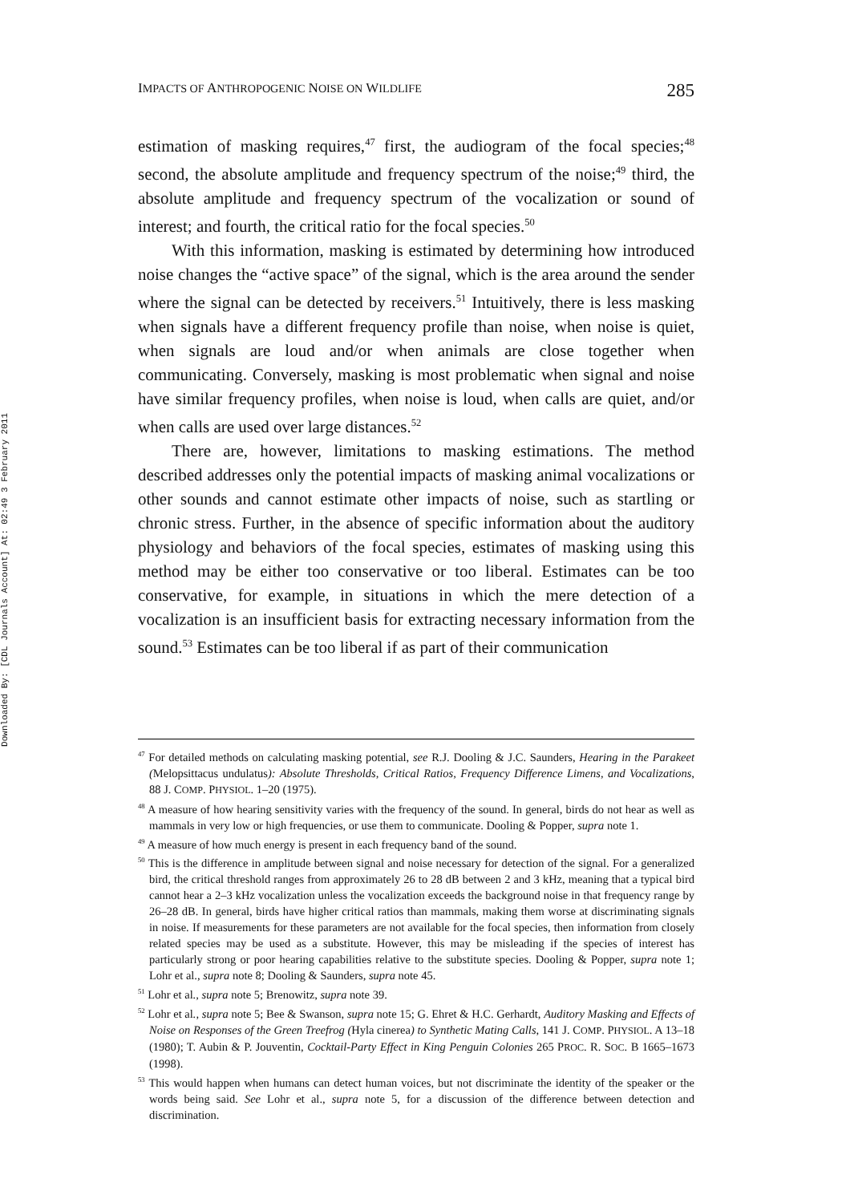Downloaded By: [CDL Journals Account] At: 02:49 3 February 2011
IMPACTS OF ANTHROPOGENIC NOISE ON WILDLIFE 285
estimation of masking requires,<sup>47</sup> first, the audiogram of the focal species;<sup>48</sup> second, the absolute amplitude and frequency spectrum of the noise;<sup>49</sup> third, the absolute amplitude and frequency spectrum of the vocalization or sound of interest; and fourth, the critical ratio for the focal species.<sup>50</sup>
With this information, masking is estimated by determining how introduced noise changes the “active space” of the signal, which is the area around the sender where the signal can be detected by receivers.<sup>51</sup> Intuitively, there is less masking when signals have a different frequency profile than noise, when noise is quiet, when signals are loud and/or when animals are close together when communicating. Conversely, masking is most problematic when signal and noise have similar frequency profiles, when noise is loud, when calls are quiet, and/or when calls are used over large distances.<sup>52</sup>
There are, however, limitations to masking estimations. The method described addresses only the potential impacts of masking animal vocalizations or other sounds and cannot estimate other impacts of noise, such as startling or chronic stress. Further, in the absence of specific information about the auditory physiology and behaviors of the focal species, estimates of masking using this method may be either too conservative or too liberal. Estimates can be too conservative, for example, in situations in which the mere detection of a vocalization is an insufficient basis for extracting necessary information from the sound.<sup>53</sup> Estimates can be too liberal if as part of their communication
<sup>47</sup> For detailed methods on calculating masking potential, see R.J. Dooling & J.C. Saunders, Hearing in the Parakeet (Melopsittacus undulatus): Absolute Thresholds, Critical Ratios, Frequency Difference Limens, and Vocalizations, 88 J. COMP. PHYSIOL. 1–20 (1975).
<sup>48</sup> A measure of how hearing sensitivity varies with the frequency of the sound. In general, birds do not hear as well as mammals in very low or high frequencies, or use them to communicate. Dooling & Popper, supra note 1.
<sup>49</sup> A measure of how much energy is present in each frequency band of the sound.
<sup>50</sup> This is the difference in amplitude between signal and noise necessary for detection of the signal. For a generalized bird, the critical threshold ranges from approximately 26 to 28 dB between 2 and 3 kHz, meaning that a typical bird cannot hear a 2–3 kHz vocalization unless the vocalization exceeds the background noise in that frequency range by 26–28 dB. In general, birds have higher critical ratios than mammals, making them worse at discriminating signals in noise. If measurements for these parameters are not available for the focal species, then information from closely related species may be used as a substitute. However, this may be misleading if the species of interest has particularly strong or poor hearing capabilities relative to the substitute species. Dooling & Popper, supra note 1; Lohr et al., supra note 8; Dooling & Saunders, supra note 45.
<sup>51</sup> Lohr et al., supra note 5; Brenowitz, supra note 39.
<sup>52</sup> Lohr et al., supra note 5; Bee & Swanson, supra note 15; G. Ehret & H.C. Gerhardt, Auditory Masking and Effects of Noise on Responses of the Green Treefrog (Hyla cinerea) to Synthetic Mating Calls, 141 J. COMP. PHYSIOL. A 13–18 (1980); T. Aubin & P. Jouventin, Cocktail-Party Effect in King Penguin Colonies 265 PROC. R. SOC. B 1665–1673 (1998).
<sup>53</sup> This would happen when humans can detect human voices, but not discriminate the identity of the speaker or the words being said. See Lohr et al., supra note 5, for a discussion of the difference between detection and discrimination.